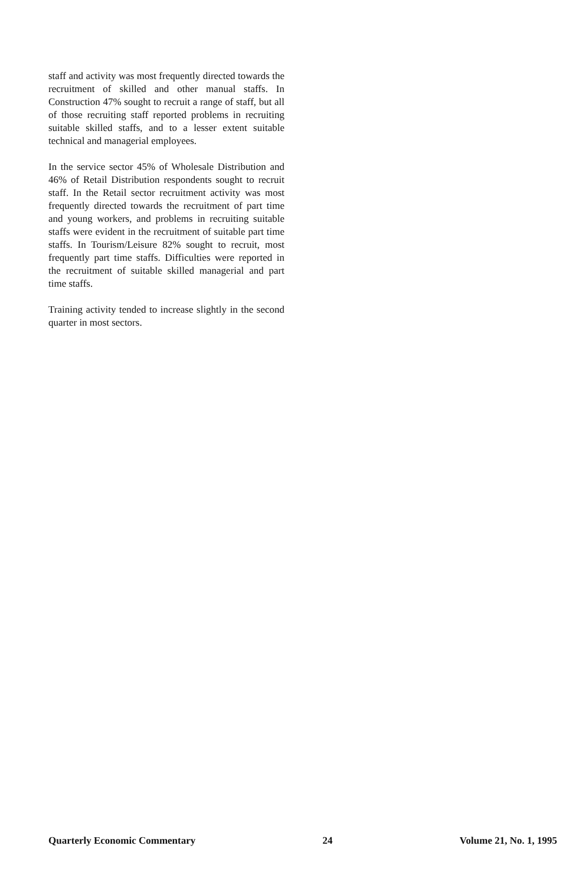staff and activity was most frequently directed towards the recruitment of skilled and other manual staffs. In Construction 47% sought to recruit a range of staff, but all of those recruiting staff reported problems in recruiting suitable skilled staffs, and to a lesser extent suitable technical and managerial employees.
In the service sector 45% of Wholesale Distribution and 46% of Retail Distribution respondents sought to recruit staff. In the Retail sector recruitment activity was most frequently directed towards the recruitment of part time and young workers, and problems in recruiting suitable staffs were evident in the recruitment of suitable part time staffs. In Tourism/Leisure 82% sought to recruit, most frequently part time staffs. Difficulties were reported in the recruitment of suitable skilled managerial and part time staffs.
Training activity tended to increase slightly in the second quarter in most sectors.
Quarterly Economic Commentary 24 Volume 21, No. 1, 1995